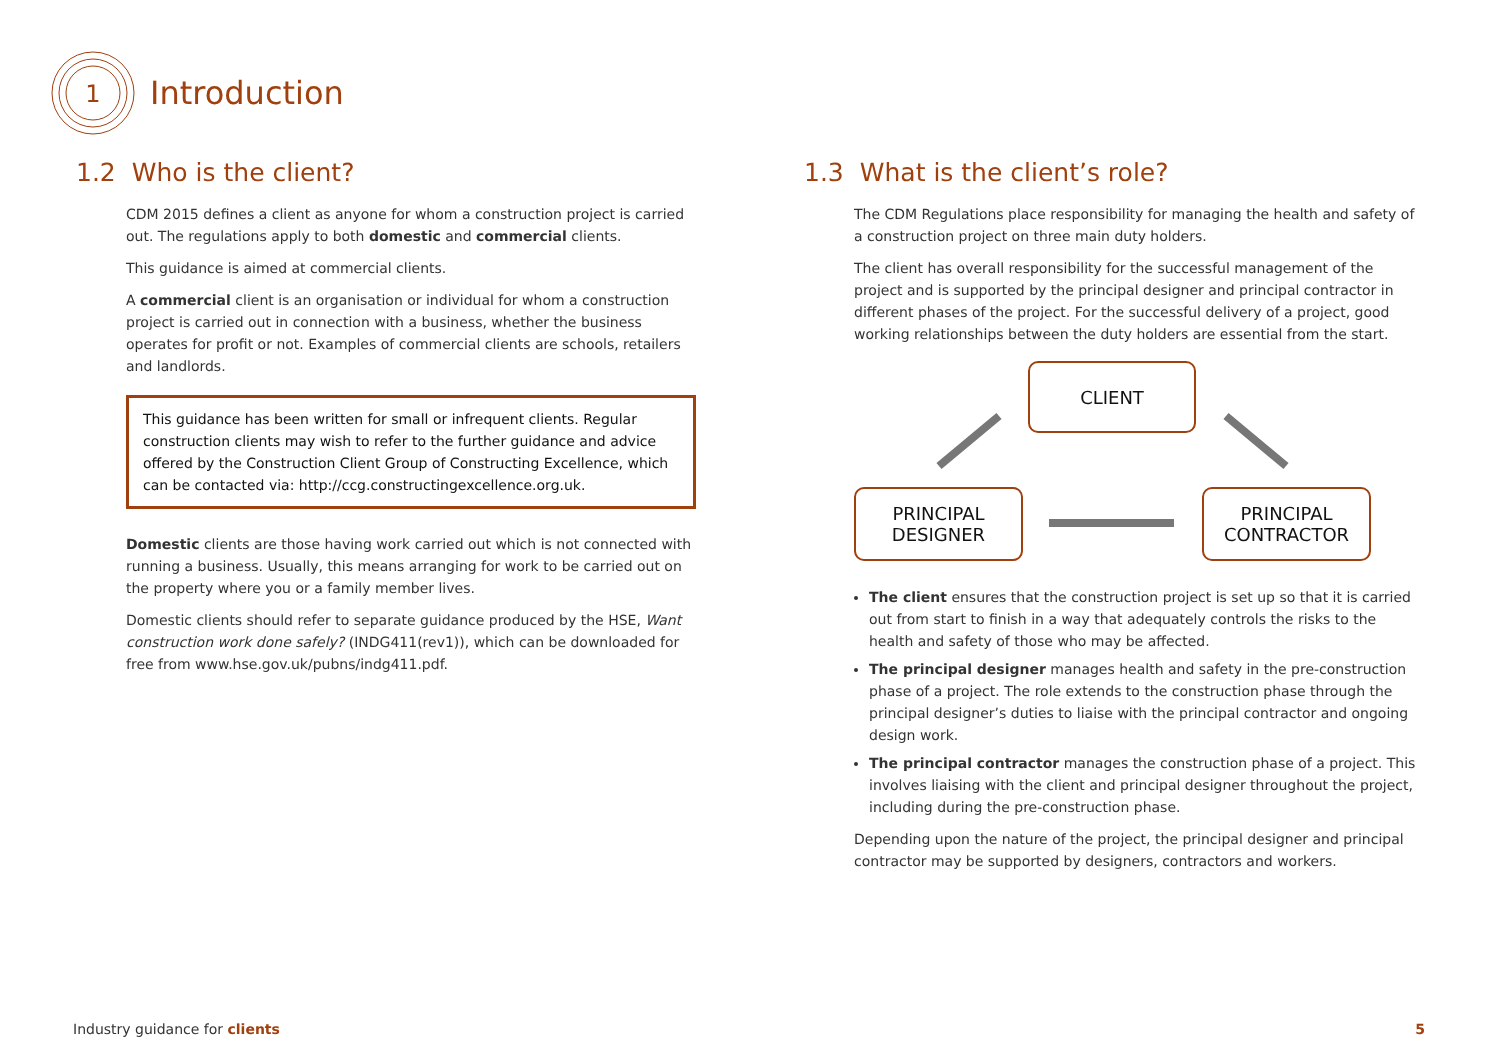1
Introduction
1.2 Who is the client?
CDM 2015 defines a client as anyone for whom a construction project is carried out. The regulations apply to both domestic and commercial clients.
This guidance is aimed at commercial clients.
A commercial client is an organisation or individual for whom a construction project is carried out in connection with a business, whether the business operates for profit or not. Examples of commercial clients are schools, retailers and landlords.
This guidance has been written for small or infrequent clients. Regular construction clients may wish to refer to the further guidance and advice offered by the Construction Client Group of Constructing Excellence, which can be contacted via: http://ccg.constructingexcellence.org.uk.
Domestic clients are those having work carried out which is not connected with running a business. Usually, this means arranging for work to be carried out on the property where you or a family member lives.
Domestic clients should refer to separate guidance produced by the HSE, Want construction work done safely? (INDG411(rev1)), which can be downloaded for free from www.hse.gov.uk/pubns/indg411.pdf.
1.3 What is the client’s role?
The CDM Regulations place responsibility for managing the health and safety of a construction project on three main duty holders.
The client has overall responsibility for the successful management of the project and is supported by the principal designer and principal contractor in different phases of the project. For the successful delivery of a project, good working relationships between the duty holders are essential from the start.
CLIENT
PRINCIPAL
DESIGNER
PRINCIPAL
CONTRACTOR
The client ensures that the construction project is set up so that it is carried out from start to finish in a way that adequately controls the risks to the health and safety of those who may be affected.
The principal designer manages health and safety in the pre-construction phase of a project. The role extends to the construction phase through the principal designer’s duties to liaise with the principal contractor and ongoing design work.
The principal contractor manages the construction phase of a project. This involves liaising with the client and principal designer throughout the project, including during the pre-construction phase.
Depending upon the nature of the project, the principal designer and principal contractor may be supported by designers, contractors and workers.
Industry guidance for clients 5